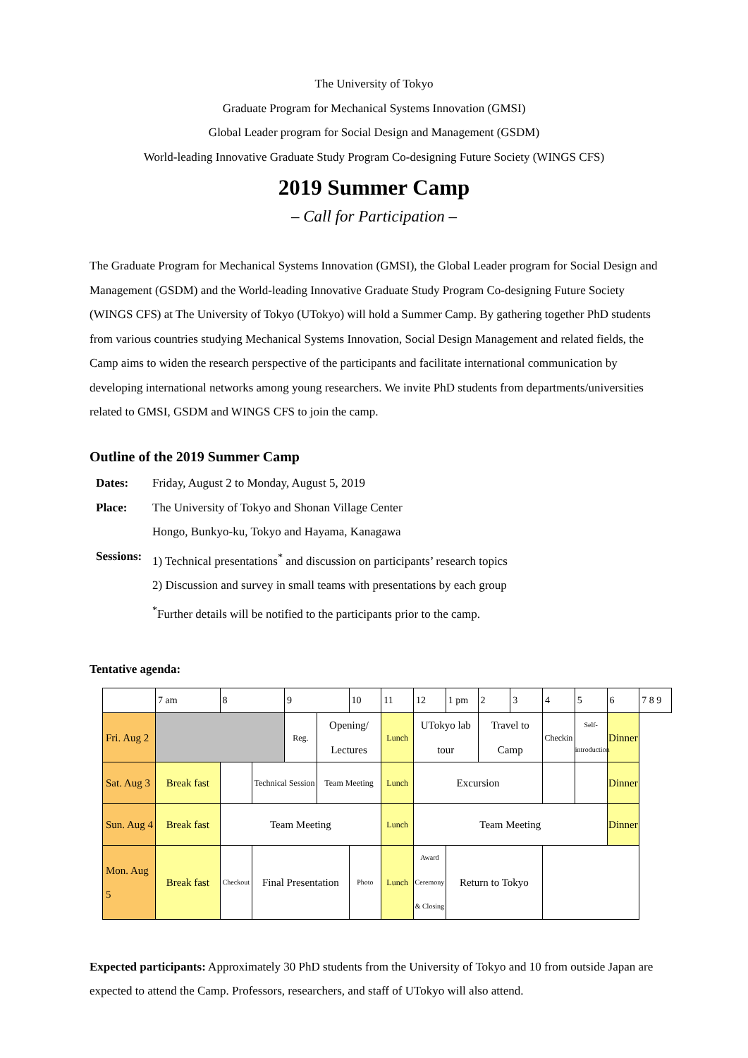The University of Tokyo
Graduate Program for Mechanical Systems Innovation (GMSI)
Global Leader program for Social Design and Management (GSDM)
World-leading Innovative Graduate Study Program Co-designing Future Society (WINGS CFS)
2019 Summer Camp
– Call for Participation –
The Graduate Program for Mechanical Systems Innovation (GMSI), the Global Leader program for Social Design and Management (GSDM) and the World-leading Innovative Graduate Study Program Co-designing Future Society (WINGS CFS) at The University of Tokyo (UTokyo) will hold a Summer Camp. By gathering together PhD students from various countries studying Mechanical Systems Innovation, Social Design Management and related fields, the Camp aims to widen the research perspective of the participants and facilitate international communication by developing international networks among young researchers. We invite PhD students from departments/universities related to GMSI, GSDM and WINGS CFS to join the camp.
Outline of the 2019 Summer Camp
Dates:
Friday, August 2 to Monday, August 5, 2019
Place:
The University of Tokyo and Shonan Village Center
Hongo, Bunkyo-ku, Tokyo and Hayama, Kanagawa
Sessions:
1) Technical presentations<sup>*</sup> and discussion on participants’ research topics
2) Discussion and survey in small teams with presentations by each group
<sup>*</sup> Further details will be notified to the participants prior to the camp.
Tentative agenda:
| | 7 am | 8 | | 9 | | 10 | 11 | 12 | 1 pm | 2 | 3 | 4 | 5 | 6 | 7 8 9 |
| Fri. Aug 2 | | | | Reg. | Opening/ Lectures | | Lunch | UTokyo lab tour | | Travel to Camp | | Checkin | Self-introduction | Dinner | |
| Sat. Aug 3 | Break fast | | Technical Session | | Team Meeting | | Lunch | Excursion | | | | | | Dinner | |
| Sun. Aug 4 | Break fast | Team Meeting | | | | | Lunch | Team Meeting | | | | | | Dinner | |
| Mon. Aug 5 | Break fast | Checkout | Final Presentation | | | Photo | Lunch | Award Ceremony & Closing | Return to Tokyo | | | | | | |
Expected participants: Approximately 30 PhD students from the University of Tokyo and 10 from outside Japan are expected to attend the Camp. Professors, researchers, and staff of UTokyo will also attend.